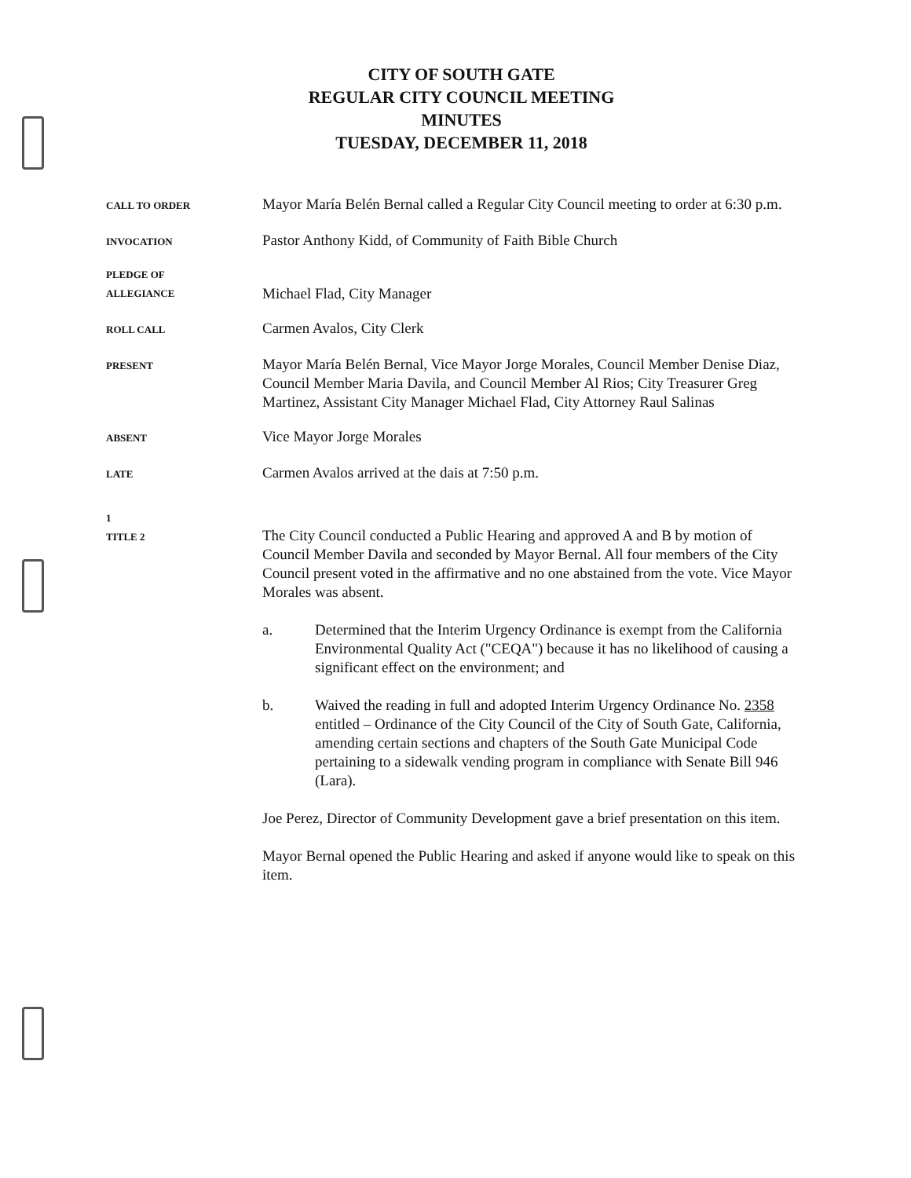CITY OF SOUTH GATE
REGULAR CITY COUNCIL MEETING
MINUTES
TUESDAY, DECEMBER 11, 2018
CALL TO ORDER
Mayor María Belén Bernal called a Regular City Council meeting to order at 6:30 p.m.
INVOCATION
Pastor Anthony Kidd, of Community of Faith Bible Church
PLEDGE OF
ALLEGIANCE
Michael Flad, City Manager
ROLL CALL
Carmen Avalos, City Clerk
PRESENT
Mayor María Belén Bernal, Vice Mayor Jorge Morales, Council Member Denise Diaz, Council Member Maria Davila, and Council Member Al Rios; City Treasurer Greg Martinez, Assistant City Manager Michael Flad, City Attorney Raul Salinas
ABSENT
Vice Mayor Jorge Morales
LATE
Carmen Avalos arrived at the dais at 7:50 p.m.
1
TITLE 2
The City Council conducted a Public Hearing and approved A and B by motion of Council Member Davila and seconded by Mayor Bernal. All four members of the City Council present voted in the affirmative and no one abstained from the vote. Vice Mayor Morales was absent.
a. Determined that the Interim Urgency Ordinance is exempt from the California Environmental Quality Act ("CEQA") because it has no likelihood of causing a significant effect on the environment; and
b. Waived the reading in full and adopted Interim Urgency Ordinance No. 2358 entitled – Ordinance of the City Council of the City of South Gate, California, amending certain sections and chapters of the South Gate Municipal Code pertaining to a sidewalk vending program in compliance with Senate Bill 946 (Lara).
Joe Perez, Director of Community Development gave a brief presentation on this item.
Mayor Bernal opened the Public Hearing and asked if anyone would like to speak on this item.